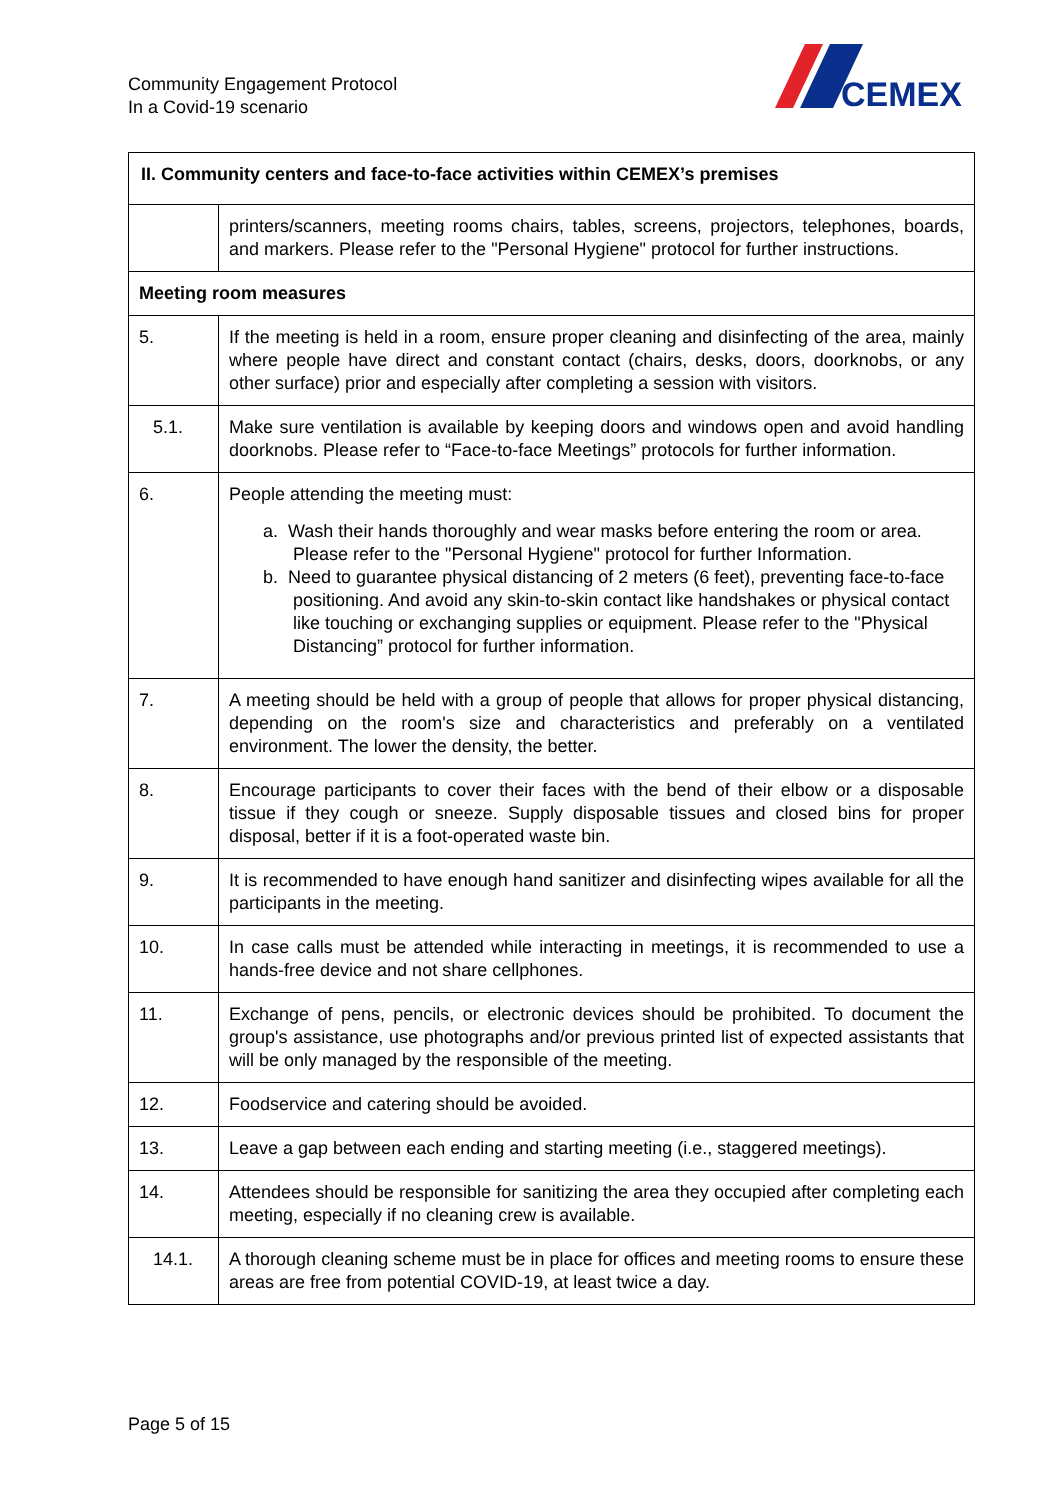Community Engagement Protocol
In a Covid-19 scenario
CEMEX
| II. Community centers and face-to-face activities within CEMEX’s premises | |
| --- | --- |
| | printers/scanners, meeting rooms chairs, tables, screens, projectors, telephones, boards, and markers. Please refer to the "Personal Hygiene" protocol for further instructions. |
| Meeting room measures | |
| 5. | If the meeting is held in a room, ensure proper cleaning and disinfecting of the area, mainly where people have direct and constant contact (chairs, desks, doors, doorknobs, or any other surface) prior and especially after completing a session with visitors. |
| 5.1. | Make sure ventilation is available by keeping doors and windows open and avoid handling doorknobs. Please refer to “Face-to-face Meetings” protocols for further information. |
| 6. | People attending the meeting must: a. Wash their hands thoroughly and wear masks before entering the room or area. Please refer to the "Personal Hygiene" protocol for further Information. b. Need to guarantee physical distancing of 2 meters (6 feet), preventing face-to-face positioning. And avoid any skin-to-skin contact like handshakes or physical contact like touching or exchanging supplies or equipment. Please refer to the "Physical Distancing” protocol for further information. |
| 7. | A meeting should be held with a group of people that allows for proper physical distancing, depending on the room's size and characteristics and preferably on a ventilated environment. The lower the density, the better. |
| 8. | Encourage participants to cover their faces with the bend of their elbow or a disposable tissue if they cough or sneeze. Supply disposable tissues and closed bins for proper disposal, better if it is a foot-operated waste bin. |
| 9. | It is recommended to have enough hand sanitizer and disinfecting wipes available for all the participants in the meeting. |
| 10. | In case calls must be attended while interacting in meetings, it is recommended to use a hands-free device and not share cellphones. |
| 11. | Exchange of pens, pencils, or electronic devices should be prohibited. To document the group's assistance, use photographs and/or previous printed list of expected assistants that will be only managed by the responsible of the meeting. |
| 12. | Foodservice and catering should be avoided. |
| 13. | Leave a gap between each ending and starting meeting (i.e., staggered meetings). |
| 14. | Attendees should be responsible for sanitizing the area they occupied after completing each meeting, especially if no cleaning crew is available. |
| 14.1. | A thorough cleaning scheme must be in place for offices and meeting rooms to ensure these areas are free from potential COVID-19, at least twice a day. |
Page 5 of 15